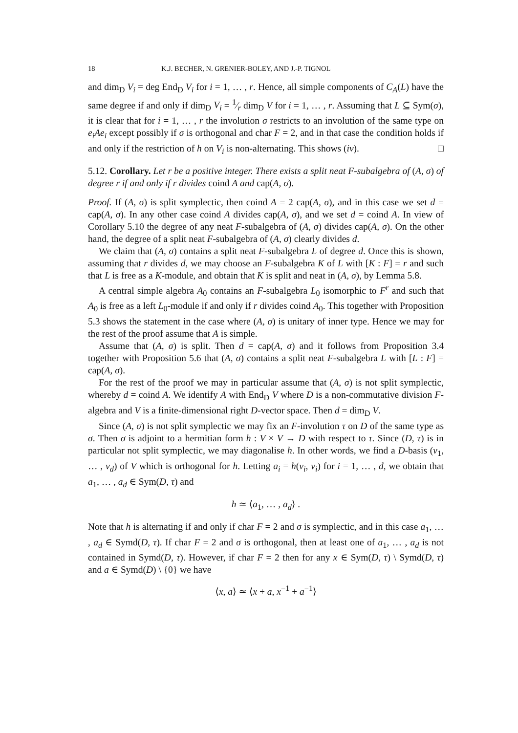18 K.J. BECHER, N. GRENIER-BOLEY, AND J.-P. TIGNOL
and dim<sub>D</sub> V<sub>i</sub> = deg End<sub>D</sub> V<sub>i</sub> for i = 1, … , r. Hence, all simple components of C<sub>A</sub>(L) have the same degree if and only if dim<sub>D</sub> V<sub>i</sub> = 1⁄r dim<sub>D</sub> V for i = 1, … , r. Assuming that L ⊆ Sym(σ), it is clear that for i = 1, … , r the involution σ restricts to an involution of the same type on e<sub>i</sub>Ae<sub>i</sub> except possibly if σ is orthogonal and char F = 2, and in that case the condition holds if and only if the restriction of h on V<sub>i</sub> is non-alternating. This shows (iv). □
5.12. Corollary. Let r be a positive integer. There exists a split neat F-subalgebra of (A, σ) of degree r if and only if r divides coind A and cap(A, σ).
Proof. If (A, σ) is split symplectic, then coind A = 2 cap(A, σ), and in this case we set d = cap(A, σ). In any other case coind A divides cap(A, σ), and we set d = coind A. In view of Corollary 5.10 the degree of any neat F-subalgebra of (A, σ) divides cap(A, σ). On the other hand, the degree of a split neat F-subalgebra of (A, σ) clearly divides d.
We claim that (A, σ) contains a split neat F-subalgebra L of degree d. Once this is shown, assuming that r divides d, we may choose an F-subalgebra K of L with [K : F] = r and such that L is free as a K-module, and obtain that K is split and neat in (A, σ), by Lemma 5.8.
A central simple algebra A<sub>0</sub> contains an F-subalgebra L<sub>0</sub> isomorphic to F<sup>r</sup> and such that A<sub>0</sub> is free as a left L<sub>0</sub>-module if and only if r divides coind A<sub>0</sub>. This together with Proposition 5.3 shows the statement in the case where (A, σ) is unitary of inner type. Hence we may for the rest of the proof assume that A is simple.
Assume that (A, σ) is split. Then d = cap(A, σ) and it follows from Proposition 3.4 together with Proposition 5.6 that (A, σ) contains a split neat F-subalgebra L with [L : F] = cap(A, σ).
For the rest of the proof we may in particular assume that (A, σ) is not split symplectic, whereby d = coind A. We identify A with End<sub>D</sub> V where D is a non-commutative division F-algebra and V is a finite-dimensional right D-vector space. Then d = dim<sub>D</sub> V.
Since (A, σ) is not split symplectic we may fix an F-involution τ on D of the same type as σ. Then σ is adjoint to a hermitian form h : V × V → D with respect to τ. Since (D, τ) is in particular not split symplectic, we may diagonalise h. In other words, we find a D-basis (v<sub>1</sub>, … , v<sub>d</sub>) of V which is orthogonal for h. Letting a<sub>i</sub> = h(v<sub>i</sub>, v<sub>i</sub>) for i = 1, … , d, we obtain that a<sub>1</sub>, … , a<sub>d</sub> ∈ Sym(D, τ) and
h ≃ ⟨a<sub>1</sub>, … , a<sub>d</sub>⟩ .
Note that h is alternating if and only if char F = 2 and σ is symplectic, and in this case a<sub>1</sub>, … , a<sub>d</sub> ∈ Symd(D, τ). If char F = 2 and σ is orthogonal, then at least one of a<sub>1</sub>, … , a<sub>d</sub> is not contained in Symd(D, τ). However, if char F = 2 then for any x ∈ Sym(D, τ) \ Symd(D, τ) and a ∈ Symd(D) \ {0} we have
⟨x, a⟩ ≃ ⟨x + a, x<sup>−1</sup> + a<sup>−1</sup>⟩